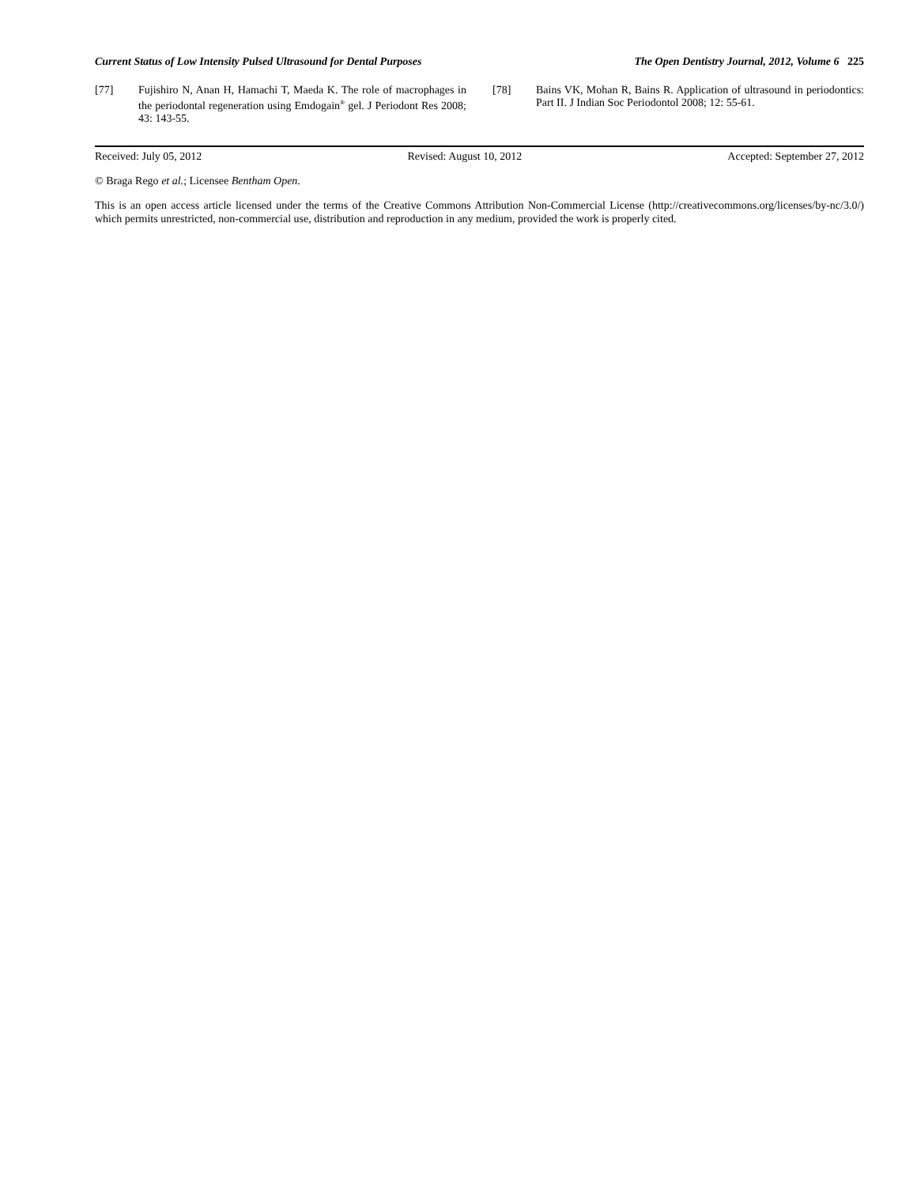Current Status of Low Intensity Pulsed Ultrasound for Dental Purposes The Open Dentistry Journal, 2012, Volume 6 225
[77] Fujishiro N, Anan H, Hamachi T, Maeda K. The role of macrophages in the periodontal regeneration using Emdogain<sup>®</sup> gel. J Periodont Res 2008; 43: 143-55.
[78] Bains VK, Mohan R, Bains R. Application of ultrasound in periodontics: Part II. J Indian Soc Periodontol 2008; 12: 55-61.
Received: July 05, 2012 Revised: August 10, 2012 Accepted: September 27, 2012
© Braga Rego et al.; Licensee Bentham Open.
This is an open access article licensed under the terms of the Creative Commons Attribution Non-Commercial License (http://creativecommons.org/licenses/by-nc/3.0/) which permits unrestricted, non-commercial use, distribution and reproduction in any medium, provided the work is properly cited.